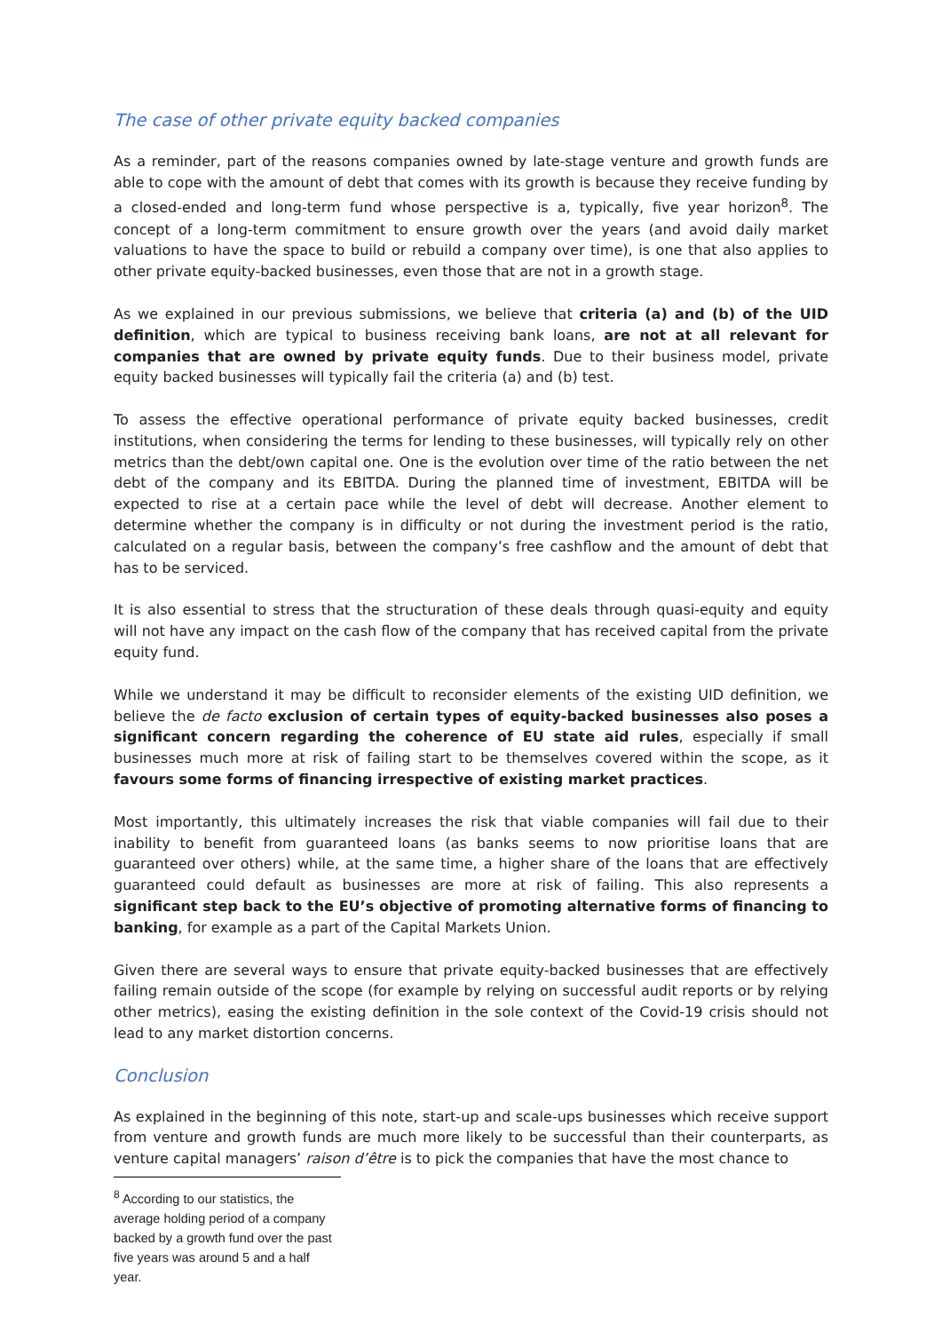The case of other private equity backed companies
As a reminder, part of the reasons companies owned by late-stage venture and growth funds are able to cope with the amount of debt that comes with its growth is because they receive funding by a closed-ended and long-term fund whose perspective is a, typically, five year horizon<sup>8</sup>. The concept of a long-term commitment to ensure growth over the years (and avoid daily market valuations to have the space to build or rebuild a company over time), is one that also applies to other private equity-backed businesses, even those that are not in a growth stage.
As we explained in our previous submissions, we believe that criteria (a) and (b) of the UID definition, which are typical to business receiving bank loans, are not at all relevant for companies that are owned by private equity funds. Due to their business model, private equity backed businesses will typically fail the criteria (a) and (b) test.
To assess the effective operational performance of private equity backed businesses, credit institutions, when considering the terms for lending to these businesses, will typically rely on other metrics than the debt/own capital one. One is the evolution over time of the ratio between the net debt of the company and its EBITDA. During the planned time of investment, EBITDA will be expected to rise at a certain pace while the level of debt will decrease. Another element to determine whether the company is in difficulty or not during the investment period is the ratio, calculated on a regular basis, between the company’s free cashflow and the amount of debt that has to be serviced.
It is also essential to stress that the structuration of these deals through quasi-equity and equity will not have any impact on the cash flow of the company that has received capital from the private equity fund.
While we understand it may be difficult to reconsider elements of the existing UID definition, we believe the de facto exclusion of certain types of equity-backed businesses also poses a significant concern regarding the coherence of EU state aid rules, especially if small businesses much more at risk of failing start to be themselves covered within the scope, as it favours some forms of financing irrespective of existing market practices.
Most importantly, this ultimately increases the risk that viable companies will fail due to their inability to benefit from guaranteed loans (as banks seems to now prioritise loans that are guaranteed over others) while, at the same time, a higher share of the loans that are effectively guaranteed could default as businesses are more at risk of failing. This also represents a significant step back to the EU’s objective of promoting alternative forms of financing to banking, for example as a part of the Capital Markets Union.
Given there are several ways to ensure that private equity-backed businesses that are effectively failing remain outside of the scope (for example by relying on successful audit reports or by relying other metrics), easing the existing definition in the sole context of the Covid-19 crisis should not lead to any market distortion concerns.
Conclusion
As explained in the beginning of this note, start-up and scale-ups businesses which receive support from venture and growth funds are much more likely to be successful than their counterparts, as venture capital managers’ raison d’être is to pick the companies that have the most chance to
<sup>8</sup> According to our statistics, the average holding period of a company backed by a growth fund over the past five years was around 5 and a half year.